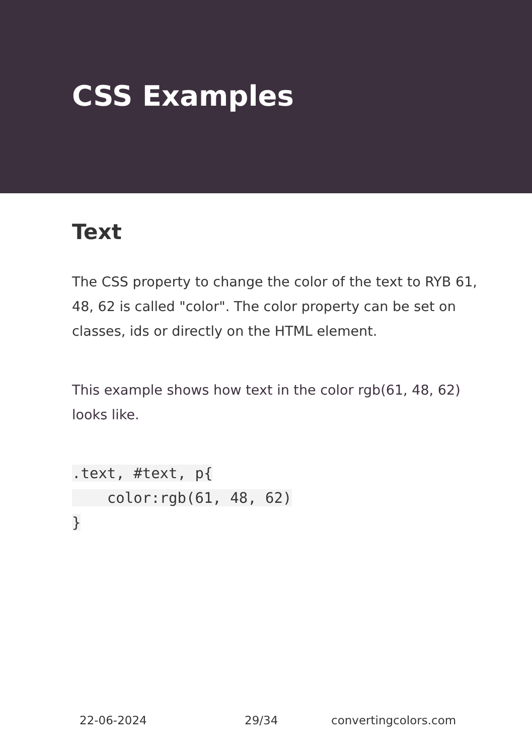CSS Examples
Text
The CSS property to change the color of the text to RYB 61, 48, 62 is called "color". The color property can be set on classes, ids or directly on the HTML element.
This example shows how text in the color rgb(61, 48, 62) looks like.
.text, #text, p{
    color:rgb(61, 48, 62)
}
22-06-2024 29/34 convertingcolors.com